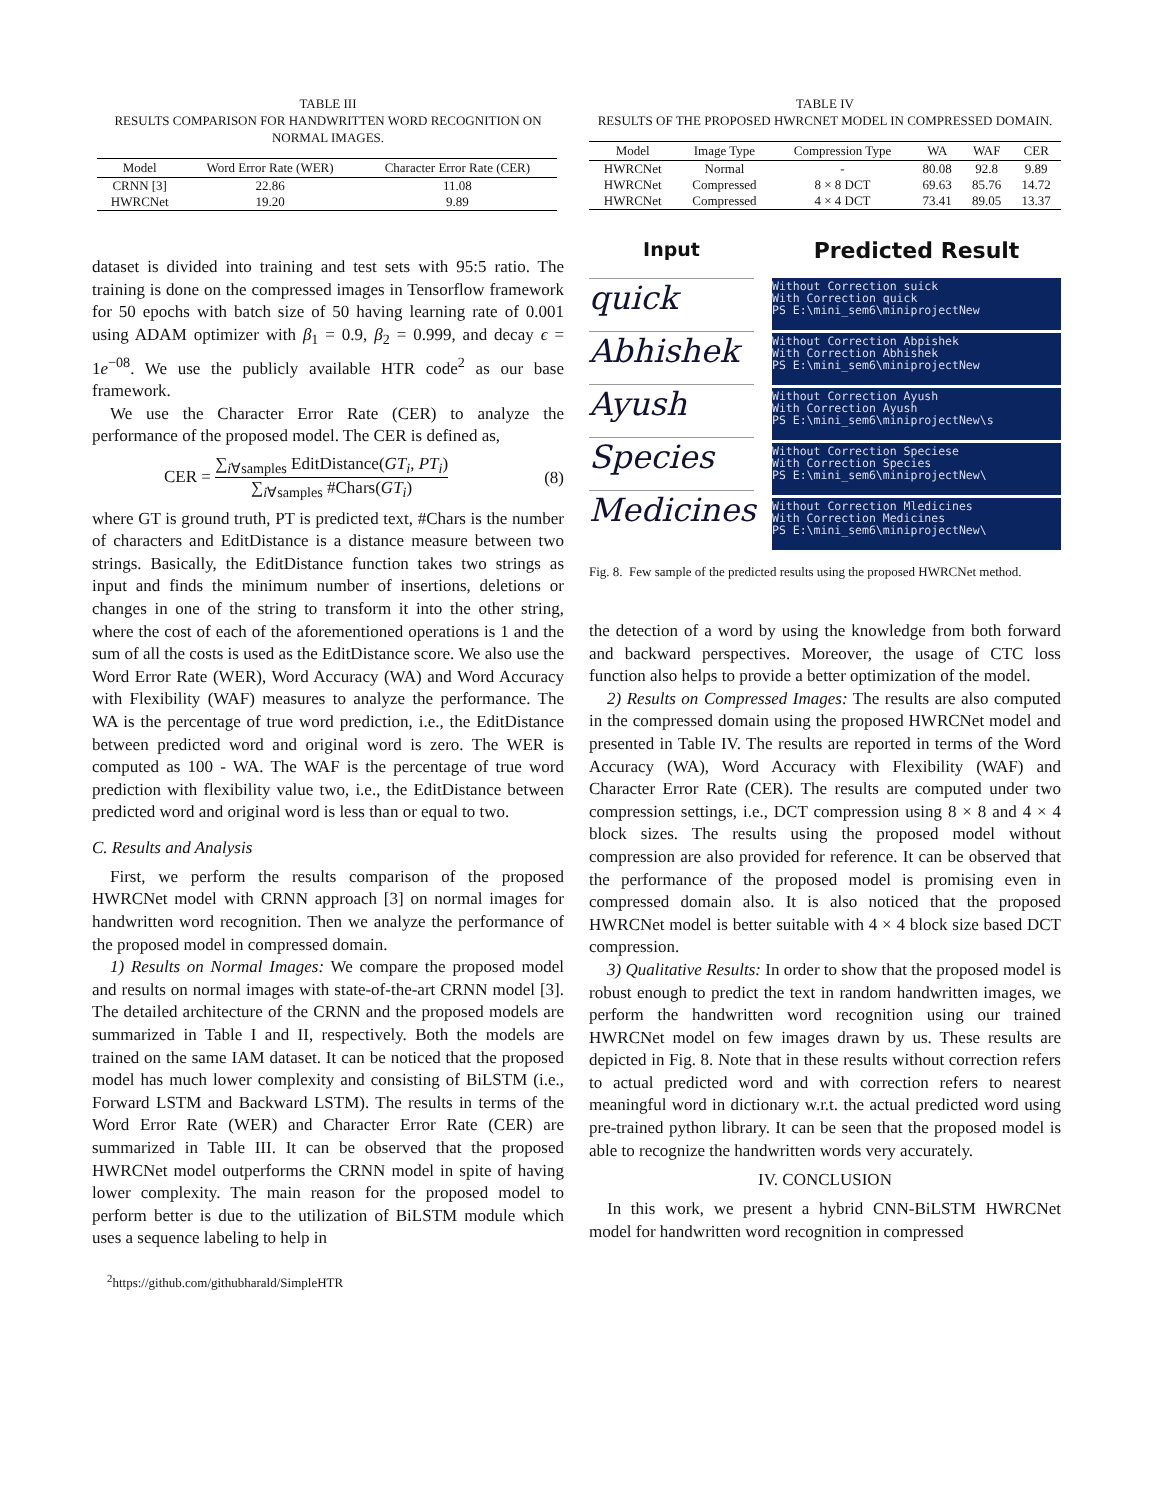TABLE III
RESULTS COMPARISON FOR HANDWRITTEN WORD RECOGNITION ON NORMAL IMAGES.
| Model | Word Error Rate (WER) | Character Error Rate (CER) |
| --- | --- | --- |
| CRNN [3] | 22.86 | 11.08 |
| HWRCNet | 19.20 | 9.89 |
dataset is divided into training and test sets with 95:5 ratio. The training is done on the compressed images in Tensorflow framework for 50 epochs with batch size of 50 having learning rate of 0.001 using ADAM optimizer with β<sub>1</sub> = 0.9, β<sub>2</sub> = 0.999, and decay ϵ = 1e<sup>−08</sup>. We use the publicly available HTR code<sup>2</sup> as our base framework.
We use the Character Error Rate (CER) to analyze the performance of the proposed model. The CER is defined as,
CER = ∑<sub>i∀samples</sub> EditDistance(GT<sub>i</sub>, PT<sub>i</sub>) ∑<sub>i∀samples</sub> #Chars(GT<sub>i</sub>) (8)
where GT is ground truth, PT is predicted text, #Chars is the number of characters and EditDistance is a distance measure between two strings. Basically, the EditDistance function takes two strings as input and finds the minimum number of insertions, deletions or changes in one of the string to transform it into the other string, where the cost of each of the aforementioned operations is 1 and the sum of all the costs is used as the EditDistance score. We also use the Word Error Rate (WER), Word Accuracy (WA) and Word Accuracy with Flexibility (WAF) measures to analyze the performance. The WA is the percentage of true word prediction, i.e., the EditDistance between predicted word and original word is zero. The WER is computed as 100 - WA. The WAF is the percentage of true word prediction with flexibility value two, i.e., the EditDistance between predicted word and original word is less than or equal to two.
C. Results and Analysis
First, we perform the results comparison of the proposed HWRCNet model with CRNN approach [3] on normal images for handwritten word recognition. Then we analyze the performance of the proposed model in compressed domain.
1) Results on Normal Images: We compare the proposed model and results on normal images with state-of-the-art CRNN model [3]. The detailed architecture of the CRNN and the proposed models are summarized in Table I and II, respectively. Both the models are trained on the same IAM dataset. It can be noticed that the proposed model has much lower complexity and consisting of BiLSTM (i.e., Forward LSTM and Backward LSTM). The results in terms of the Word Error Rate (WER) and Character Error Rate (CER) are summarized in Table III. It can be observed that the proposed HWRCNet model outperforms the CRNN model in spite of having lower complexity. The main reason for the proposed model to perform better is due to the utilization of BiLSTM module which uses a sequence labeling to help in
<sup>2</sup> https://github.com/githubharald/SimpleHTR
TABLE IV
RESULTS OF THE PROPOSED HWRCNET MODEL IN COMPRESSED DOMAIN.
| Model | Image Type | Compression Type | WA | WAF | CER |
| --- | --- | --- | --- | --- | --- |
| HWRCNet | Normal | - | 80.08 | 92.8 | 9.89 |
| HWRCNet | Compressed | 8 × 8 DCT | 69.63 | 85.76 | 14.72 |
| HWRCNet | Compressed | 4 × 4 DCT | 73.41 | 89.05 | 13.37 |
Input
quick
Abhishek
Ayush
Species
Medicines
Predicted Result
Without Correction suick
With Correction quick
PS E:\mini_sem6\miniprojectNew
Without Correction Abpishek
With Correction Abhishek
PS E:\mini_sem6\miniprojectNew
Without Correction Ayush
With Correction Ayush
PS E:\mini_sem6\miniprojectNew\s
Without Correction Speciese
With Correction Species
PS E:\mini_sem6\miniprojectNew\
Without Correction Mledicines
With Correction Medicines
PS E:\mini_sem6\miniprojectNew\
Fig. 8. Few sample of the predicted results using the proposed HWRCNet method.
the detection of a word by using the knowledge from both forward and backward perspectives. Moreover, the usage of CTC loss function also helps to provide a better optimization of the model.
2) Results on Compressed Images: The results are also computed in the compressed domain using the proposed HWRCNet model and presented in Table IV. The results are reported in terms of the Word Accuracy (WA), Word Accuracy with Flexibility (WAF) and Character Error Rate (CER). The results are computed under two compression settings, i.e., DCT compression using 8 × 8 and 4 × 4 block sizes. The results using the proposed model without compression are also provided for reference. It can be observed that the performance of the proposed model is promising even in compressed domain also. It is also noticed that the proposed HWRCNet model is better suitable with 4 × 4 block size based DCT compression.
3) Qualitative Results: In order to show that the proposed model is robust enough to predict the text in random handwritten images, we perform the handwritten word recognition using our trained HWRCNet model on few images drawn by us. These results are depicted in Fig. 8. Note that in these results without correction refers to actual predicted word and with correction refers to nearest meaningful word in dictionary w.r.t. the actual predicted word using pre-trained python library. It can be seen that the proposed model is able to recognize the handwritten words very accurately.
IV. CONCLUSION
In this work, we present a hybrid CNN-BiLSTM HWRCNet model for handwritten word recognition in compressed